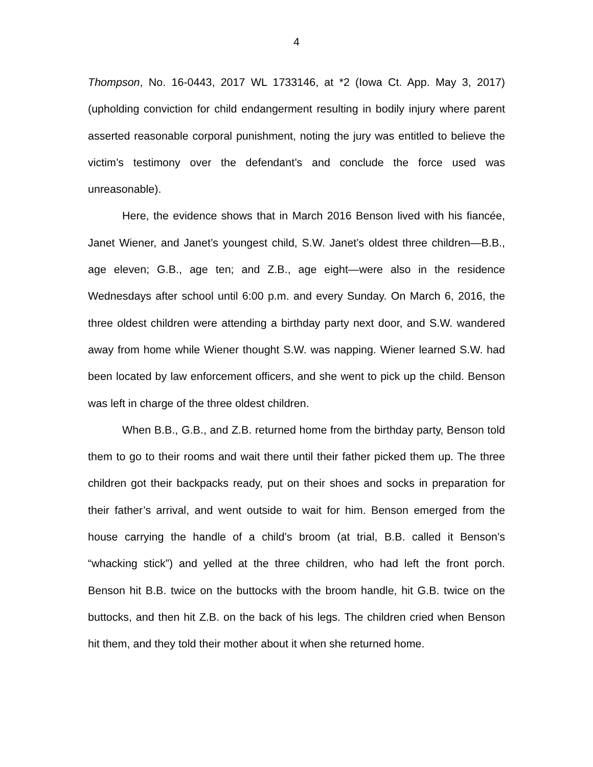4
Thompson, No. 16-0443, 2017 WL 1733146, at *2 (Iowa Ct. App. May 3, 2017) (upholding conviction for child endangerment resulting in bodily injury where parent asserted reasonable corporal punishment, noting the jury was entitled to believe the victim’s testimony over the defendant’s and conclude the force used was unreasonable).
Here, the evidence shows that in March 2016 Benson lived with his fiancée, Janet Wiener, and Janet’s youngest child, S.W. Janet’s oldest three children—B.B., age eleven; G.B., age ten; and Z.B., age eight—were also in the residence Wednesdays after school until 6:00 p.m. and every Sunday. On March 6, 2016, the three oldest children were attending a birthday party next door, and S.W. wandered away from home while Wiener thought S.W. was napping. Wiener learned S.W. had been located by law enforcement officers, and she went to pick up the child. Benson was left in charge of the three oldest children.
When B.B., G.B., and Z.B. returned home from the birthday party, Benson told them to go to their rooms and wait there until their father picked them up. The three children got their backpacks ready, put on their shoes and socks in preparation for their father’s arrival, and went outside to wait for him. Benson emerged from the house carrying the handle of a child’s broom (at trial, B.B. called it Benson’s “whacking stick”) and yelled at the three children, who had left the front porch. Benson hit B.B. twice on the buttocks with the broom handle, hit G.B. twice on the buttocks, and then hit Z.B. on the back of his legs. The children cried when Benson hit them, and they told their mother about it when she returned home.